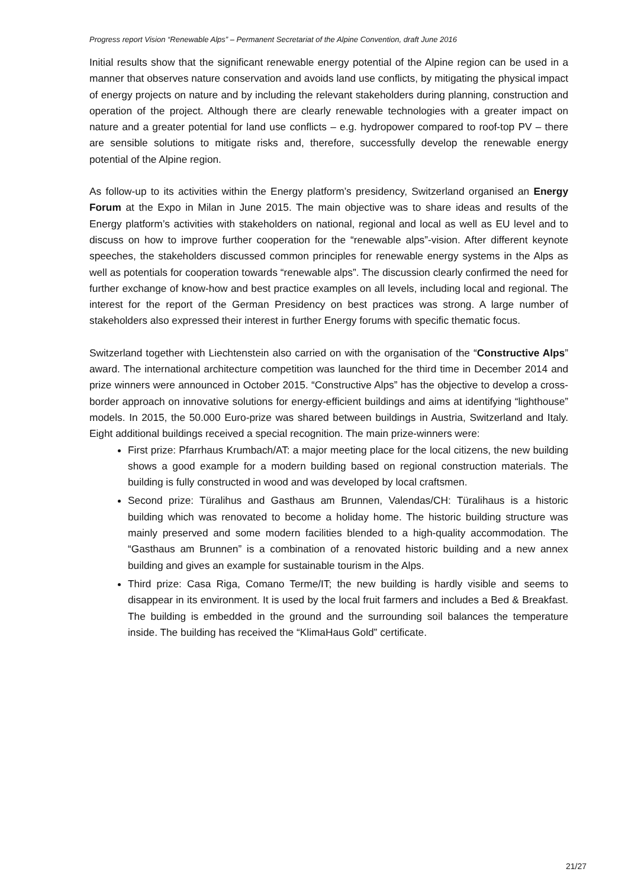Progress report Vision “Renewable Alps” – Permanent Secretariat of the Alpine Convention, draft June 2016
Initial results show that the significant renewable energy potential of the Alpine region can be used in a manner that observes nature conservation and avoids land use conflicts, by mitigating the physical impact of energy projects on nature and by including the relevant stakeholders during planning, construction and operation of the project. Although there are clearly renewable technologies with a greater impact on nature and a greater potential for land use conflicts – e.g. hydropower compared to roof-top PV – there are sensible solutions to mitigate risks and, therefore, successfully develop the renewable energy potential of the Alpine region.
As follow-up to its activities within the Energy platform’s presidency, Switzerland organised an Energy Forum at the Expo in Milan in June 2015. The main objective was to share ideas and results of the Energy platform’s activities with stakeholders on national, regional and local as well as EU level and to discuss on how to improve further cooperation for the “renewable alps”-vision. After different keynote speeches, the stakeholders discussed common principles for renewable energy systems in the Alps as well as potentials for cooperation towards “renewable alps”. The discussion clearly confirmed the need for further exchange of know-how and best practice examples on all levels, including local and regional. The interest for the report of the German Presidency on best practices was strong. A large number of stakeholders also expressed their interest in further Energy forums with specific thematic focus.
Switzerland together with Liechtenstein also carried on with the organisation of the “Constructive Alps” award. The international architecture competition was launched for the third time in December 2014 and prize winners were announced in October 2015. “Constructive Alps” has the objective to develop a cross-border approach on innovative solutions for energy-efficient buildings and aims at identifying “lighthouse” models. In 2015, the 50.000 Euro-prize was shared between buildings in Austria, Switzerland and Italy. Eight additional buildings received a special recognition. The main prize-winners were:
First prize: Pfarrhaus Krumbach/AT: a major meeting place for the local citizens, the new building shows a good example for a modern building based on regional construction materials. The building is fully constructed in wood and was developed by local craftsmen.
Second prize: Türalihus and Gasthaus am Brunnen, Valendas/CH: Türalihaus is a historic building which was renovated to become a holiday home. The historic building structure was mainly preserved and some modern facilities blended to a high-quality accommodation. The “Gasthaus am Brunnen” is a combination of a renovated historic building and a new annex building and gives an example for sustainable tourism in the Alps.
Third prize: Casa Riga, Comano Terme/IT; the new building is hardly visible and seems to disappear in its environment. It is used by the local fruit farmers and includes a Bed & Breakfast. The building is embedded in the ground and the surrounding soil balances the temperature inside. The building has received the “KlimaHaus Gold” certificate.
21/27